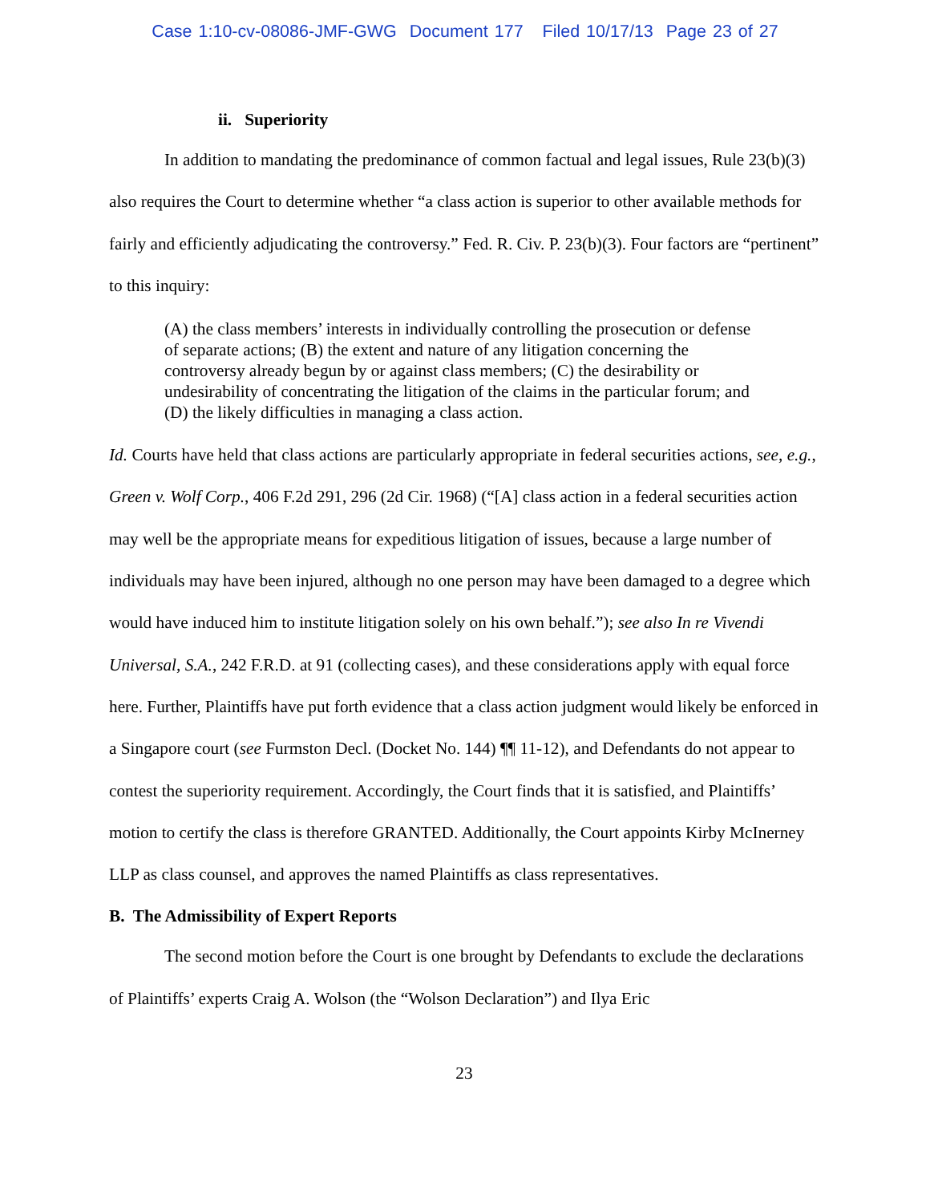Case 1:10-cv-08086-JMF-GWG Document 177 Filed 10/17/13 Page 23 of 27
ii. Superiority
In addition to mandating the predominance of common factual and legal issues, Rule 23(b)(3) also requires the Court to determine whether “a class action is superior to other available methods for fairly and efficiently adjudicating the controversy.” Fed. R. Civ. P. 23(b)(3). Four factors are “pertinent” to this inquiry:
(A) the class members’ interests in individually controlling the prosecution or defense of separate actions; (B) the extent and nature of any litigation concerning the controversy already begun by or against class members; (C) the desirability or undesirability of concentrating the litigation of the claims in the particular forum; and (D) the likely difficulties in managing a class action.
Id. Courts have held that class actions are particularly appropriate in federal securities actions, see, e.g., Green v. Wolf Corp., 406 F.2d 291, 296 (2d Cir. 1968) (“[A] class action in a federal securities action may well be the appropriate means for expeditious litigation of issues, because a large number of individuals may have been injured, although no one person may have been damaged to a degree which would have induced him to institute litigation solely on his own behalf.”); see also In re Vivendi Universal, S.A., 242 F.R.D. at 91 (collecting cases), and these considerations apply with equal force here. Further, Plaintiffs have put forth evidence that a class action judgment would likely be enforced in a Singapore court (see Furmston Decl. (Docket No. 144) ¶¶ 11-12), and Defendants do not appear to contest the superiority requirement. Accordingly, the Court finds that it is satisfied, and Plaintiffs’ motion to certify the class is therefore GRANTED. Additionally, the Court appoints Kirby McInerney LLP as class counsel, and approves the named Plaintiffs as class representatives.
B. The Admissibility of Expert Reports
The second motion before the Court is one brought by Defendants to exclude the declarations of Plaintiffs’ experts Craig A. Wolson (the “Wolson Declaration”) and Ilya Eric
23